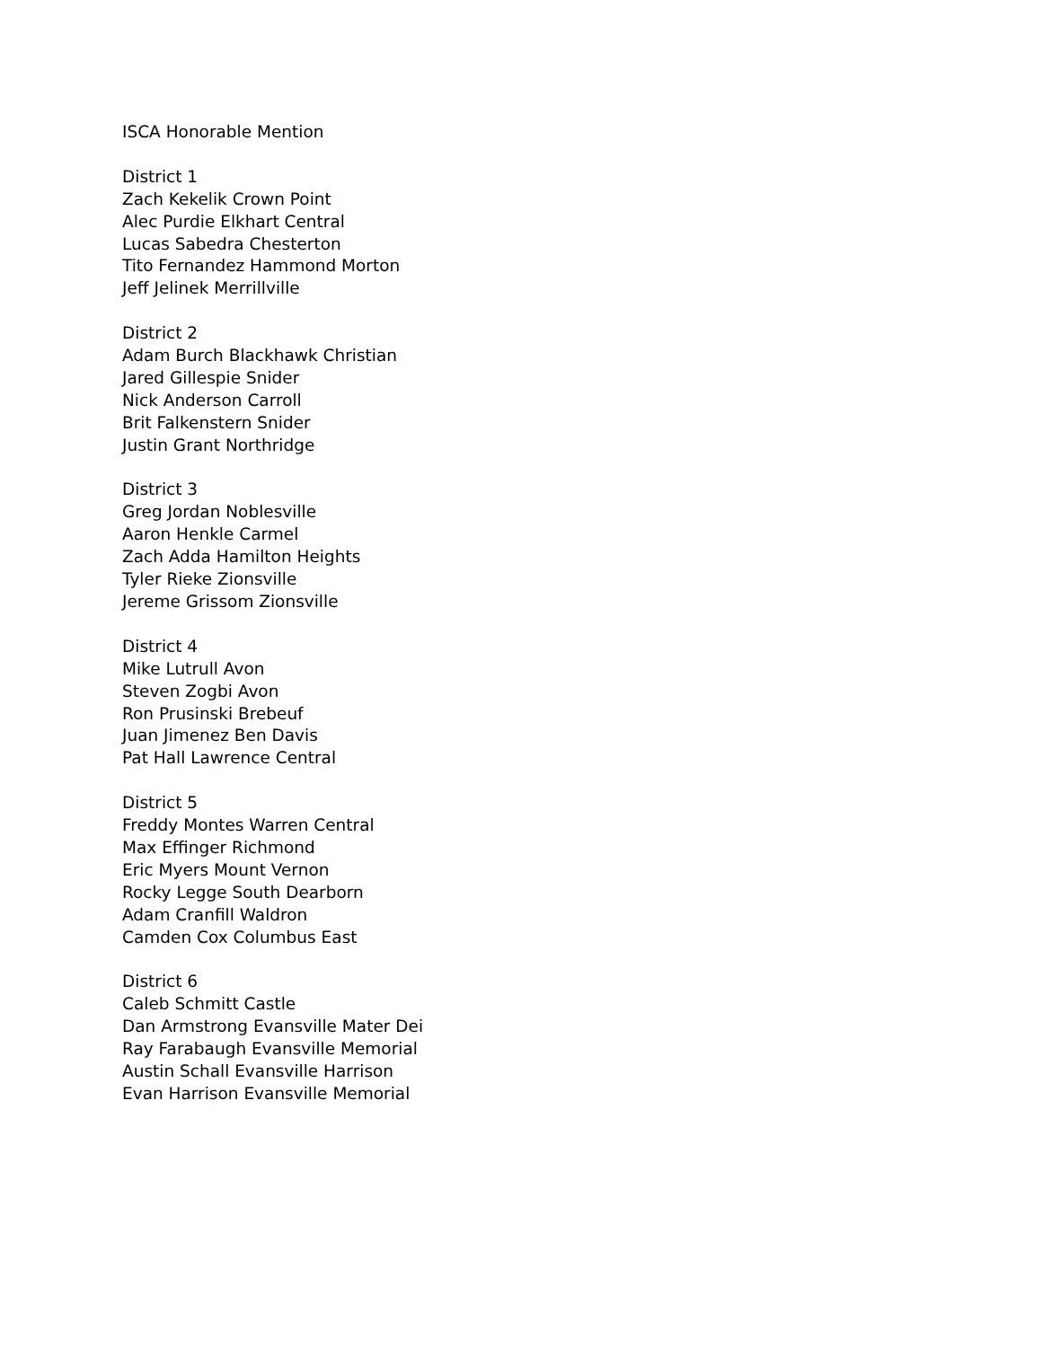ISCA Honorable Mention
District 1
Zach Kekelik Crown Point
Alec Purdie Elkhart Central
Lucas Sabedra Chesterton
Tito Fernandez Hammond Morton
Jeff Jelinek Merrillville
District 2
Adam Burch Blackhawk Christian
Jared Gillespie Snider
Nick Anderson Carroll
Brit Falkenstern Snider
Justin Grant Northridge
District 3
Greg Jordan Noblesville
Aaron Henkle Carmel
Zach Adda Hamilton Heights
Tyler Rieke Zionsville
Jereme Grissom Zionsville
District 4
Mike Lutrull Avon
Steven Zogbi Avon
Ron Prusinski Brebeuf
Juan Jimenez Ben Davis
Pat Hall Lawrence Central
District 5
Freddy Montes Warren Central
Max Effinger Richmond
Eric Myers Mount Vernon
Rocky Legge South Dearborn
Adam Cranfill Waldron
Camden Cox Columbus East
District 6
Caleb Schmitt Castle
Dan Armstrong Evansville Mater Dei
Ray Farabaugh Evansville Memorial
Austin Schall Evansville Harrison
Evan Harrison Evansville Memorial